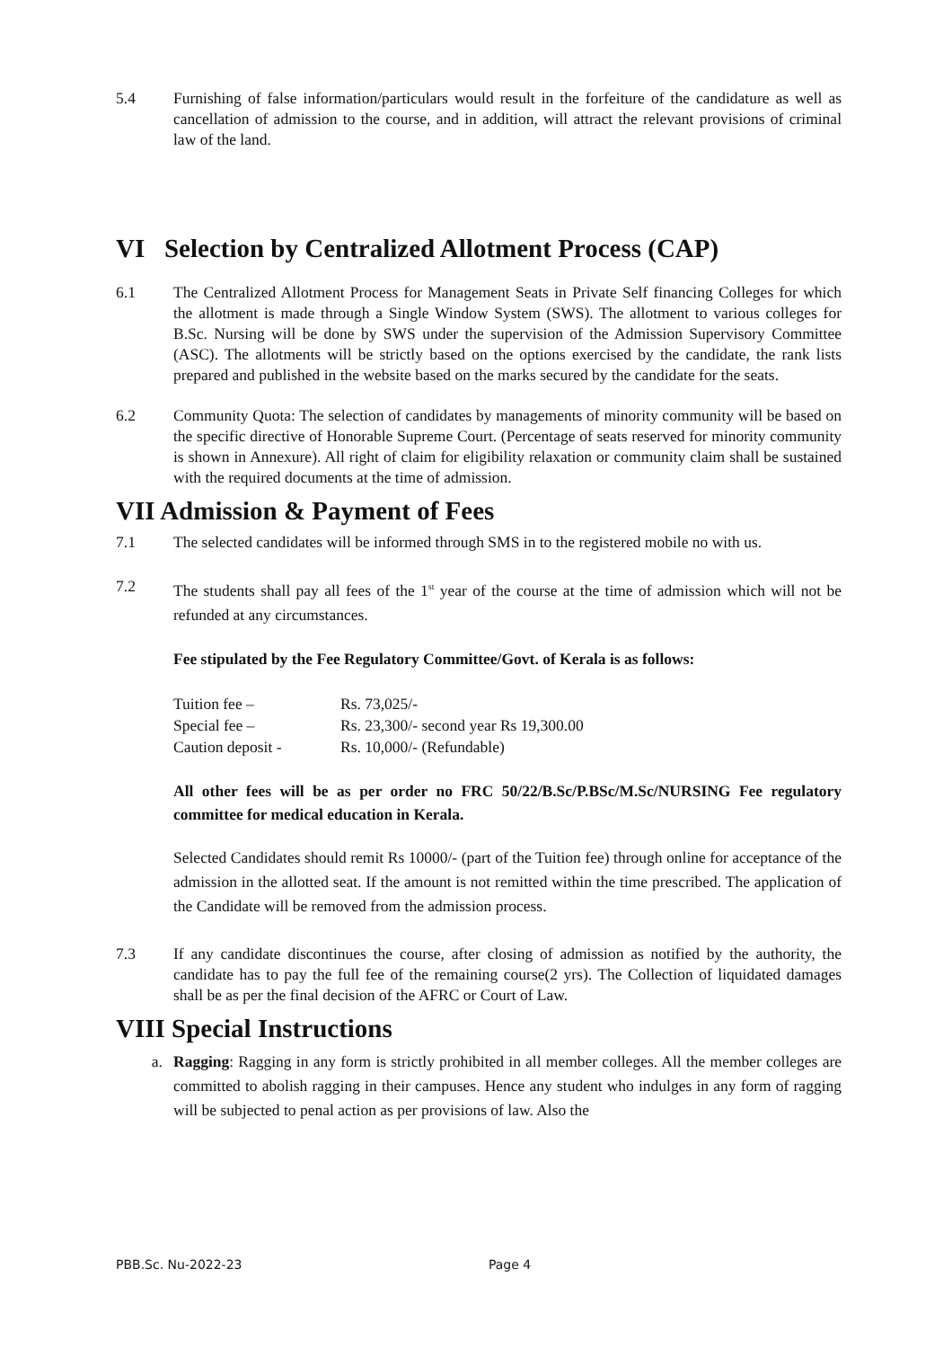5.4 Furnishing of false information/particulars would result in the forfeiture of the candidature as well as cancellation of admission to the course, and in addition, will attract the relevant provisions of criminal law of the land.
VI Selection by Centralized Allotment Process (CAP)
6.1 The Centralized Allotment Process for Management Seats in Private Self financing Colleges for which the allotment is made through a Single Window System (SWS). The allotment to various colleges for B.Sc. Nursing will be done by SWS under the supervision of the Admission Supervisory Committee (ASC). The allotments will be strictly based on the options exercised by the candidate, the rank lists prepared and published in the website based on the marks secured by the candidate for the seats.
6.2 Community Quota: The selection of candidates by managements of minority community will be based on the specific directive of Honorable Supreme Court. (Percentage of seats reserved for minority community is shown in Annexure). All right of claim for eligibility relaxation or community claim shall be sustained with the required documents at the time of admission.
VII Admission & Payment of Fees
7.1 The selected candidates will be informed through SMS in to the registered mobile no with us.
7.2 The students shall pay all fees of the 1<sup>st</sup> year of the course at the time of admission which will not be refunded at any circumstances.
Fee stipulated by the Fee Regulatory Committee/Govt. of Kerala is as follows:
| Tuition fee – | Rs. 73,025/- |
| Special fee – | Rs. 23,300/- second year Rs 19,300.00 |
| Caution deposit - | Rs. 10,000/- (Refundable) |
All other fees will be as per order no FRC 50/22/B.Sc/P.BSc/M.Sc/NURSING Fee regulatory committee for medical education in Kerala.
Selected Candidates should remit Rs 10000/- (part of the Tuition fee) through online for acceptance of the admission in the allotted seat. If the amount is not remitted within the time prescribed. The application of the Candidate will be removed from the admission process.
7.3 If any candidate discontinues the course, after closing of admission as notified by the authority, the candidate has to pay the full fee of the remaining course(2 yrs). The Collection of liquidated damages shall be as per the final decision of the AFRC or Court of Law.
VIII Special Instructions
a. Ragging: Ragging in any form is strictly prohibited in all member colleges. All the member colleges are committed to abolish ragging in their campuses. Hence any student who indulges in any form of ragging will be subjected to penal action as per provisions of law. Also the
PBB.Sc. Nu-2022-23 Page 4